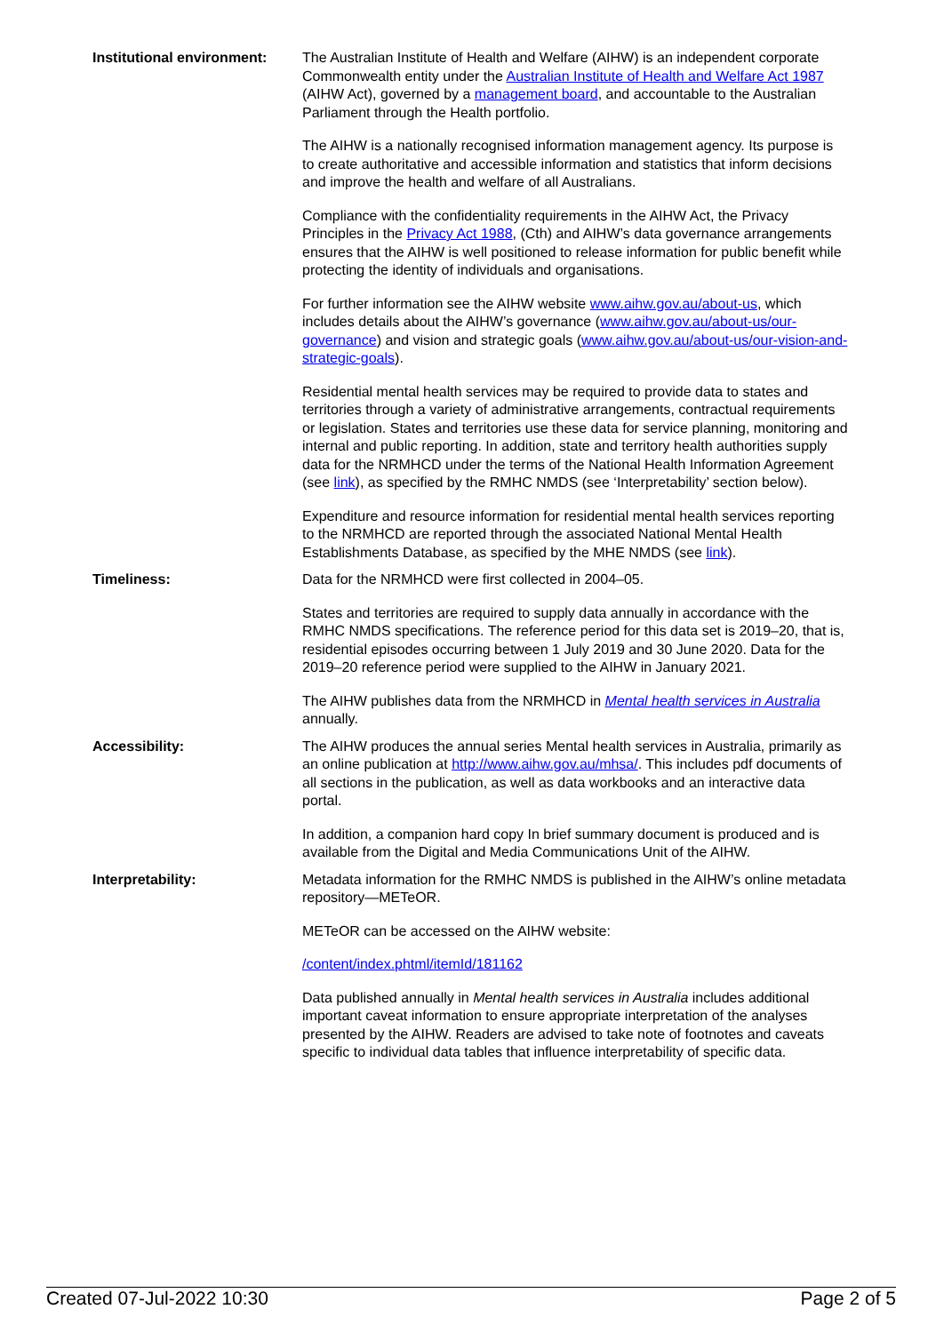| Institutional environment: | The Australian Institute of Health and Welfare (AIHW) is an independent corporate Commonwealth entity under the Australian Institute of Health and Welfare Act 1987 (AIHW Act), governed by a management board , and accountable to the Australian Parliament through the Health portfolio. The AIHW is a nationally recognised information management agency. Its purpose is to create authoritative and accessible information and statistics that inform decisions and improve the health and welfare of all Australians. Compliance with the confidentiality requirements in the AIHW Act, the Privacy Principles in the Privacy Act 1988 , (Cth) and AIHW’s data governance arrangements ensures that the AIHW is well positioned to release information for public benefit while protecting the identity of individuals and organisations. For further information see the AIHW website www.aihw.gov.au/about-us , which includes details about the AIHW’s governance ( www.aihw.gov.au/about-us/our-governance ) and vision and strategic goals ( www.aihw.gov.au/about-us/our-vision-and-strategic-goals ). Residential mental health services may be required to provide data to states and territories through a variety of administrative arrangements, contractual requirements or legislation. States and territories use these data for service planning, monitoring and internal and public reporting. In addition, state and territory health authorities supply data for the NRMHCD under the terms of the National Health Information Agreement (see link ), as specified by the RMHC NMDS (see ‘Interpretability’ section below). Expenditure and resource information for residential mental health services reporting to the NRMHCD are reported through the associated National Mental Health Establishments Database, as specified by the MHE NMDS (see link ). |
| Timeliness: | Data for the NRMHCD were first collected in 2004–05. States and territories are required to supply data annually in accordance with the RMHC NMDS specifications. The reference period for this data set is 2019–20, that is, residential episodes occurring between 1 July 2019 and 30 June 2020. Data for the 2019–20 reference period were supplied to the AIHW in January 2021. The AIHW publishes data from the NRMHCD in Mental health services in Australia annually. |
| Accessibility: | The AIHW produces the annual series Mental health services in Australia, primarily as an online publication at http://www.aihw.gov.au/mhsa/ . This includes pdf documents of all sections in the publication, as well as data workbooks and an interactive data portal. In addition, a companion hard copy In brief summary document is produced and is available from the Digital and Media Communications Unit of the AIHW. |
| Interpretability: | Metadata information for the RMHC NMDS is published in the AIHW’s online metadata repository—METeOR. METeOR can be accessed on the AIHW website: /content/index.phtml/itemId/181162 Data published annually in Mental health services in Australia includes additional important caveat information to ensure appropriate interpretation of the analyses presented by the AIHW. Readers are advised to take note of footnotes and caveats specific to individual data tables that influence interpretability of specific data. |
Created 07-Jul-2022 10:30 Page 2 of 5